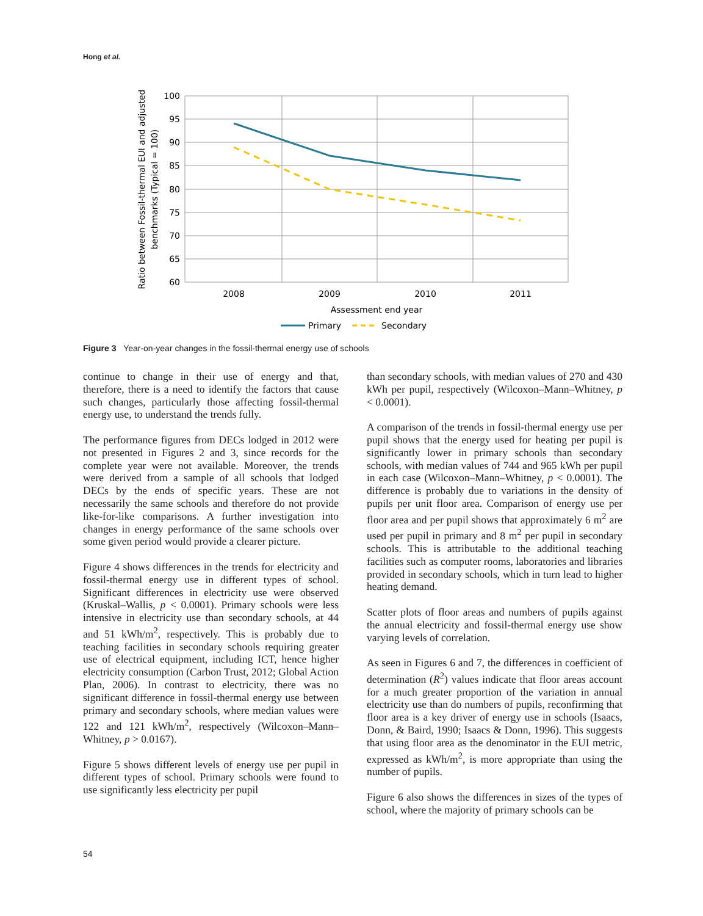Hong et al.
100
95
90
85
80
75
70
65
60
2008
2009
2010
2011
Assessment end year
Ratio between Fossil-thermal EUI and adjusted
benchmarks (Typical = 100)
Primary
Secondary
Figure 3 Year-on-year changes in the fossil-thermal energy use of schools
continue to change in their use of energy and that, therefore, there is a need to identify the factors that cause such changes, particularly those affecting fossil-thermal energy use, to understand the trends fully.
The performance figures from DECs lodged in 2012 were not presented in Figures 2 and 3, since records for the complete year were not available. Moreover, the trends were derived from a sample of all schools that lodged DECs by the ends of specific years. These are not necessarily the same schools and therefore do not provide like-for-like comparisons. A further investigation into changes in energy performance of the same schools over some given period would provide a clearer picture.
Figure 4 shows differences in the trends for electricity and fossil-thermal energy use in different types of school. Significant differences in electricity use were observed (Kruskal–Wallis, p < 0.0001). Primary schools were less intensive in electricity use than secondary schools, at 44 and 51 kWh/m<sup>2</sup>, respectively. This is probably due to teaching facilities in secondary schools requiring greater use of electrical equipment, including ICT, hence higher electricity consumption (Carbon Trust, 2012; Global Action Plan, 2006). In contrast to electricity, there was no significant difference in fossil-thermal energy use between primary and secondary schools, where median values were 122 and 121 kWh/m<sup>2</sup>, respectively (Wilcoxon–Mann–Whitney, p > 0.0167).
Figure 5 shows different levels of energy use per pupil in different types of school. Primary schools were found to use significantly less electricity per pupil
than secondary schools, with median values of 270 and 430 kWh per pupil, respectively (Wilcoxon–Mann–Whitney, p < 0.0001).
A comparison of the trends in fossil-thermal energy use per pupil shows that the energy used for heating per pupil is significantly lower in primary schools than secondary schools, with median values of 744 and 965 kWh per pupil in each case (Wilcoxon–Mann–Whitney, p < 0.0001). The difference is probably due to variations in the density of pupils per unit floor area. Comparison of energy use per floor area and per pupil shows that approximately 6 m<sup>2</sup> are used per pupil in primary and 8 m<sup>2</sup> per pupil in secondary schools. This is attributable to the additional teaching facilities such as computer rooms, laboratories and libraries provided in secondary schools, which in turn lead to higher heating demand.
Scatter plots of floor areas and numbers of pupils against the annual electricity and fossil-thermal energy use show varying levels of correlation.
As seen in Figures 6 and 7, the differences in coefficient of determination (R<sup>2</sup>) values indicate that floor areas account for a much greater proportion of the variation in annual electricity use than do numbers of pupils, reconfirming that floor area is a key driver of energy use in schools (Isaacs, Donn, & Baird, 1990; Isaacs & Donn, 1996). This suggests that using floor area as the denominator in the EUI metric, expressed as kWh/m<sup>2</sup>, is more appropriate than using the number of pupils.
Figure 6 also shows the differences in sizes of the types of school, where the majority of primary schools can be
54